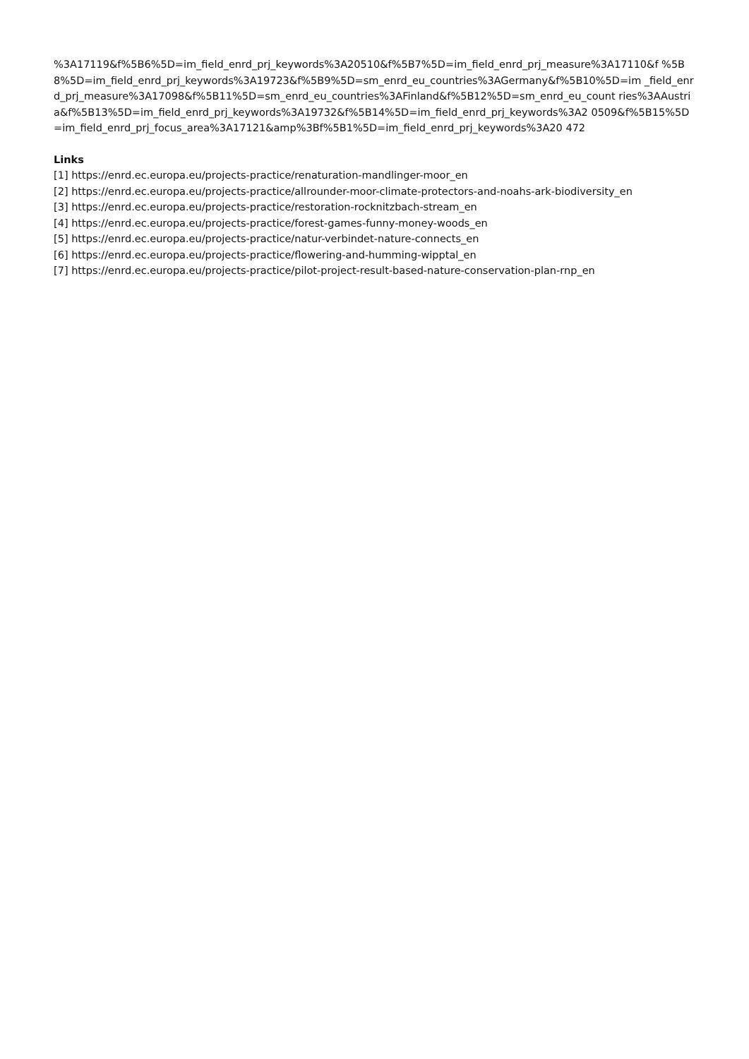%3A17119&f%5B6%5D=im_field_enrd_prj_keywords%3A20510&f%5B7%5D=im_field_enrd_prj_measure%3A17110&f %5B8%5D=im_field_enrd_prj_keywords%3A19723&f%5B9%5D=sm_enrd_eu_countries%3AGermany&f%5B10%5D=im _field_enrd_prj_measure%3A17098&f%5B11%5D=sm_enrd_eu_countries%3AFinland&f%5B12%5D=sm_enrd_eu_count ries%3AAustria&f%5B13%5D=im_field_enrd_prj_keywords%3A19732&f%5B14%5D=im_field_enrd_prj_keywords%3A2 0509&f%5B15%5D=im_field_enrd_prj_focus_area%3A17121&amp%3Bf%5B1%5D=im_field_enrd_prj_keywords%3A20 472
Links
[1] https://enrd.ec.europa.eu/projects-practice/renaturation-mandlinger-moor_en
[2] https://enrd.ec.europa.eu/projects-practice/allrounder-moor-climate-protectors-and-noahs-ark-biodiversity_en
[3] https://enrd.ec.europa.eu/projects-practice/restoration-rocknitzbach-stream_en
[4] https://enrd.ec.europa.eu/projects-practice/forest-games-funny-money-woods_en
[5] https://enrd.ec.europa.eu/projects-practice/natur-verbindet-nature-connects_en
[6] https://enrd.ec.europa.eu/projects-practice/flowering-and-humming-wipptal_en
[7] https://enrd.ec.europa.eu/projects-practice/pilot-project-result-based-nature-conservation-plan-rnp_en